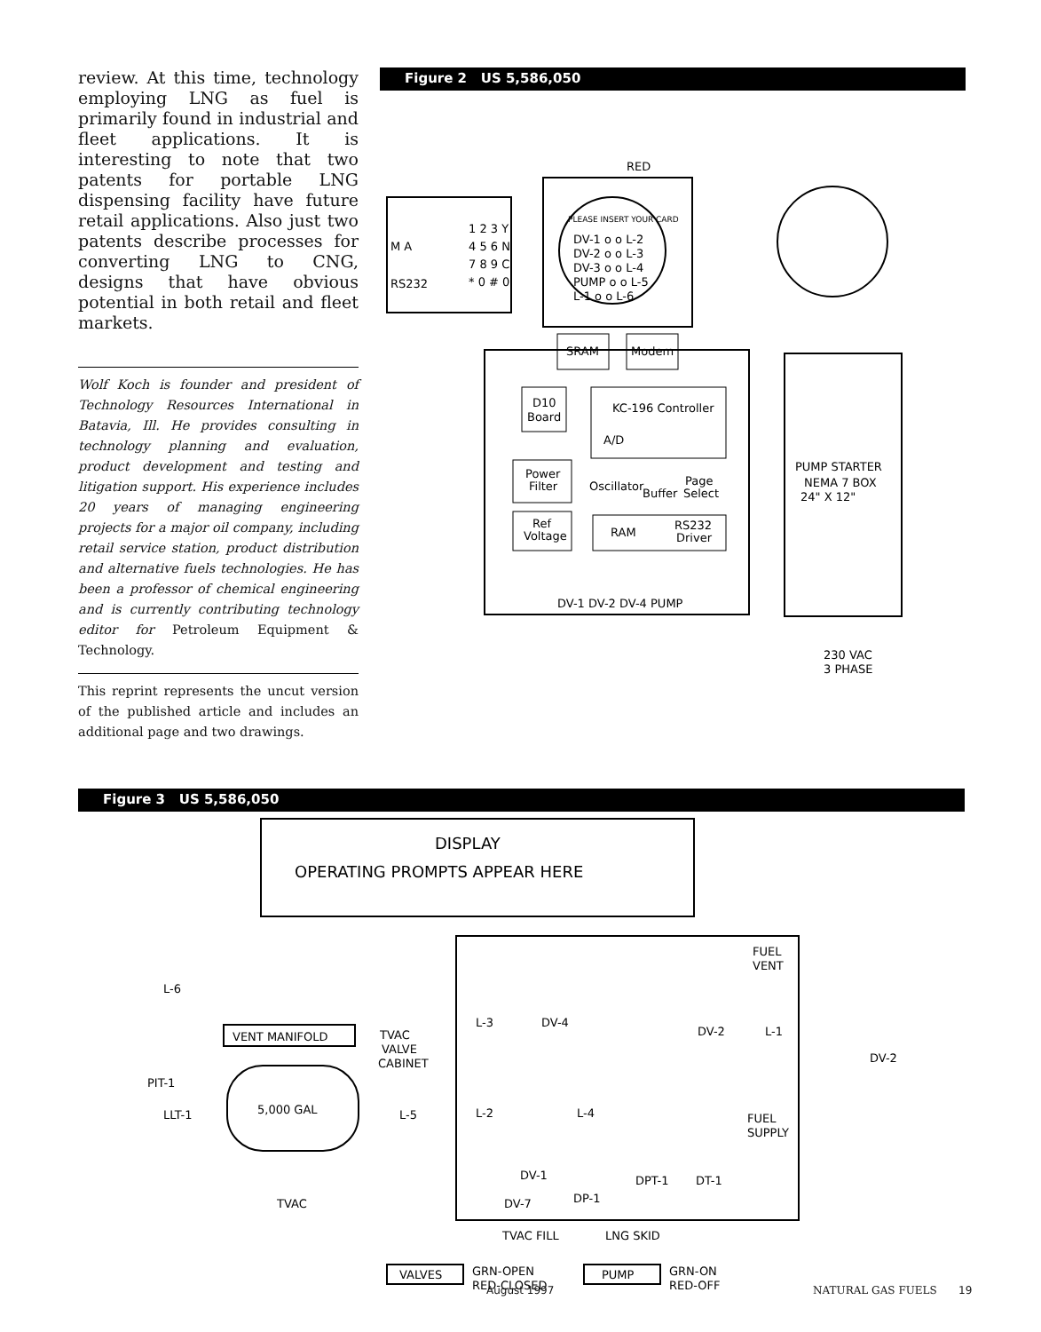review. At this time, technology employing LNG as fuel is primarily found in industrial and fleet applications. It is interesting to note that two patents for portable LNG dispensing facility have future retail applications. Also just two patents describe processes for converting LNG to CNG, designs that have obvious potential in both retail and fleet markets.
Wolf Koch is founder and president of Technology Resources International in Batavia, Ill. He provides consulting in technology planning and evaluation, product development and testing and litigation support. His experience includes 20 years of managing engineering projects for a major oil company, including retail service station, product distribution and alternative fuels technologies. He has been a professor of chemical engineering and is currently contributing technology editor for Petroleum Equipment & Technology.
This reprint represents the uncut version of the published article and includes an additional page and two drawings.
Figure 2 US 5,586,050
M A
1 2 3 Y
4 5 6 N
7 8 9 C
* 0 # 0
RS232
RED
PLEASE INSERT YOUR CARD
DV-1 o o L-2
DV-2 o o L-3
DV-3 o o L-4
PUMP o o L-5
L-1 o o L-6
SRAM
Modem
D10
Board
KC-196 Controller
A/D
Power
Filter
Oscillator
Buffer
Page
Select
Ref
Voltage
RAM
RS232
Driver
DV-1 DV-2 DV-4 PUMP
PUMP STARTER
NEMA 7 BOX
24" X 12"
230 VAC
3 PHASE
Figure 3 US 5,586,050
DISPLAY
OPERATING PROMPTS APPEAR HERE
FUEL
VENT
L-6
VENT MANIFOLD
TVAC
VALVE
CABINET
L-3
DV-4
DV-2
L-1
DV-2
PIT-1
LLT-1
5,000 GAL
L-5
L-2
L-4
FUEL
SUPPLY
DV-1
DPT-1
DT-1
DP-1
DV-7
TVAC
TVAC FILL
LNG SKID
VALVES
GRN-OPEN
RED-CLOSED
PUMP
GRN-ON
RED-OFF
August 1997 NATURAL GAS FUELS 19